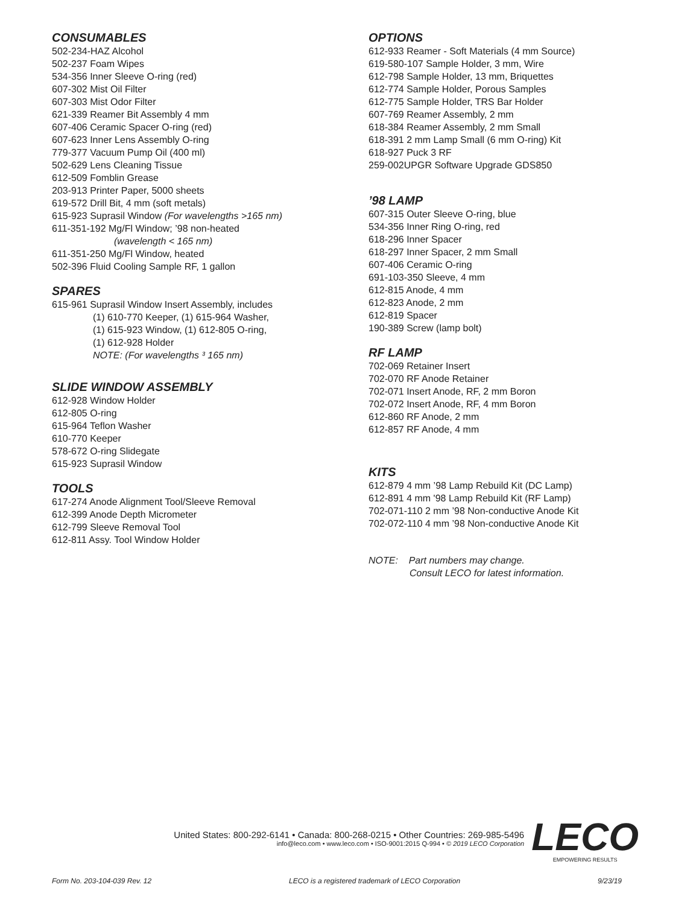CONSUMABLES
502-234-HAZ Alcohol
502-237 Foam Wipes
534-356 Inner Sleeve O-ring (red)
607-302 Mist Oil Filter
607-303 Mist Odor Filter
621-339 Reamer Bit Assembly 4 mm
607-406 Ceramic Spacer O-ring (red)
607-623 Inner Lens Assembly O-ring
779-377 Vacuum Pump Oil (400 ml)
502-629 Lens Cleaning Tissue
612-509 Fomblin Grease
203-913 Printer Paper, 5000 sheets
619-572 Drill Bit, 4 mm (soft metals)
615-923 Suprasil Window (For wavelengths >165 nm)
611-351-192 Mg/Fl Window; ’98 non-heated
(wavelength < 165 nm)
611-351-250 Mg/Fl Window, heated
502-396 Fluid Cooling Sample RF, 1 gallon
SPARES
615-961 Suprasil Window Insert Assembly, includes
(1) 610-770 Keeper, (1) 615-964 Washer,
(1) 615-923 Window, (1) 612-805 O-ring,
(1) 612-928 Holder
NOTE: (For wavelengths ³ 165 nm)
SLIDE WINDOW ASSEMBLY
612-928 Window Holder
612-805 O-ring
615-964 Teflon Washer
610-770 Keeper
578-672 O-ring Slidegate
615-923 Suprasil Window
TOOLS
617-274 Anode Alignment Tool/Sleeve Removal
612-399 Anode Depth Micrometer
612-799 Sleeve Removal Tool
612-811 Assy. Tool Window Holder
OPTIONS
612-933 Reamer - Soft Materials (4 mm Source)
619-580-107 Sample Holder, 3 mm, Wire
612-798 Sample Holder, 13 mm, Briquettes
612-774 Sample Holder, Porous Samples
612-775 Sample Holder, TRS Bar Holder
607-769 Reamer Assembly, 2 mm
618-384 Reamer Assembly, 2 mm Small
618-391 2 mm Lamp Small (6 mm O-ring) Kit
618-927 Puck 3 RF
259-002UPGR Software Upgrade GDS850
’98 LAMP
607-315 Outer Sleeve O-ring, blue
534-356 Inner Ring O-ring, red
618-296 Inner Spacer
618-297 Inner Spacer, 2 mm Small
607-406 Ceramic O-ring
691-103-350 Sleeve, 4 mm
612-815 Anode, 4 mm
612-823 Anode, 2 mm
612-819 Spacer
190-389 Screw (lamp bolt)
RF LAMP
702-069 Retainer Insert
702-070 RF Anode Retainer
702-071 Insert Anode, RF, 2 mm Boron
702-072 Insert Anode, RF, 4 mm Boron
612-860 RF Anode, 2 mm
612-857 RF Anode, 4 mm
KITS
612-879 4 mm ’98 Lamp Rebuild Kit (DC Lamp)
612-891 4 mm '98 Lamp Rebuild Kit (RF Lamp)
702-071-110 2 mm ’98 Non-conductive Anode Kit
702-072-110 4 mm ’98 Non-conductive Anode Kit
NOTE: Part numbers may change.
Consult LECO for latest information.
United States: 800-292-6141 • Canada: 800-268-0215 • Other Countries: 269-985-5496
info@leco.com • www.leco.com • ISO-9001:2015 Q-994 • © 2019 LECO Corporation
LECO
EMPOWERING RESULTS
Form No. 203-104-039 Rev. 12 LECO is a registered trademark of LECO Corporation 9/23/19